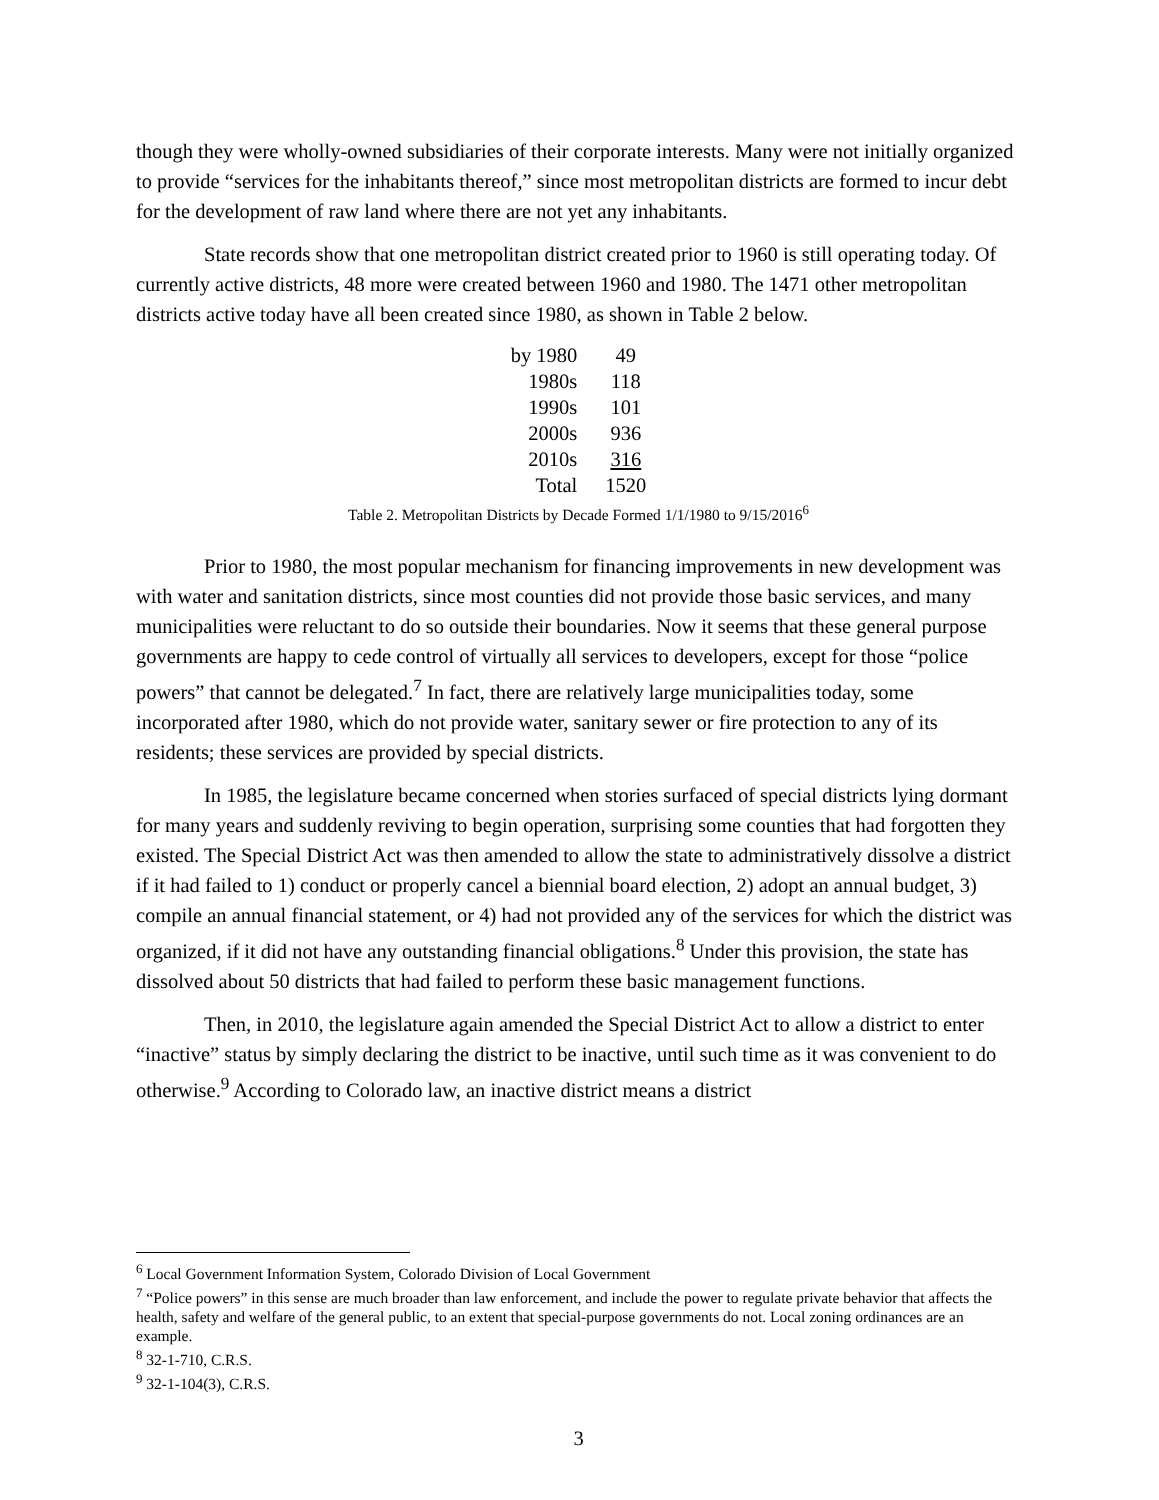though they were wholly-owned subsidiaries of their corporate interests. Many were not initially organized to provide “services for the inhabitants thereof,” since most metropolitan districts are formed to incur debt for the development of raw land where there are not yet any inhabitants.
State records show that one metropolitan district created prior to 1960 is still operating today. Of currently active districts, 48 more were created between 1960 and 1980. The 1471 other metropolitan districts active today have all been created since 1980, as shown in Table 2 below.
| by 1980 | 49 |
| 1980s | 118 |
| 1990s | 101 |
| 2000s | 936 |
| 2010s | 316 |
| Total | 1520 |
Table 2. Metropolitan Districts by Decade Formed 1/1/1980 to 9/15/2016<sup>6</sup>
Prior to 1980, the most popular mechanism for financing improvements in new development was with water and sanitation districts, since most counties did not provide those basic services, and many municipalities were reluctant to do so outside their boundaries. Now it seems that these general purpose governments are happy to cede control of virtually all services to developers, except for those “police powers” that cannot be delegated.<sup>7</sup> In fact, there are relatively large municipalities today, some incorporated after 1980, which do not provide water, sanitary sewer or fire protection to any of its residents; these services are provided by special districts.
In 1985, the legislature became concerned when stories surfaced of special districts lying dormant for many years and suddenly reviving to begin operation, surprising some counties that had forgotten they existed. The Special District Act was then amended to allow the state to administratively dissolve a district if it had failed to 1) conduct or properly cancel a biennial board election, 2) adopt an annual budget, 3) compile an annual financial statement, or 4) had not provided any of the services for which the district was organized, if it did not have any outstanding financial obligations.<sup>8</sup> Under this provision, the state has dissolved about 50 districts that had failed to perform these basic management functions.
Then, in 2010, the legislature again amended the Special District Act to allow a district to enter “inactive” status by simply declaring the district to be inactive, until such time as it was convenient to do otherwise.<sup>9</sup> According to Colorado law, an inactive district means a district
<sup>6</sup> Local Government Information System, Colorado Division of Local Government
<sup>7</sup> “Police powers” in this sense are much broader than law enforcement, and include the power to regulate private behavior that affects the health, safety and welfare of the general public, to an extent that special-purpose governments do not. Local zoning ordinances are an example.
<sup>8</sup> 32-1-710, C.R.S.
<sup>9</sup> 32-1-104(3), C.R.S.
3